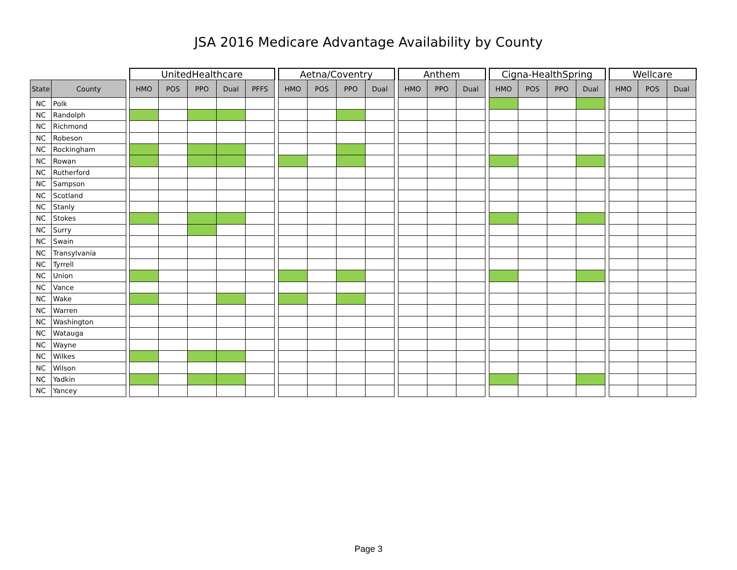JSA 2016 Medicare Advantage Availability by County
| | | | UnitedHealthcare | | | | | | Aetna/Coventry | | | | | Anthem | | | | Cigna-HealthSpring | | | | | Wellcare | | |
| --- | --- | --- | --- | --- | --- | --- | --- | --- | --- | --- | --- | --- | --- | --- | --- | --- | --- | --- | --- | --- | --- | --- | --- | --- | --- |
| State | County | | HMO | POS | PPO | Dual | PFFS | | HMO | POS | PPO | Dual | | HMO | PPO | Dual | | HMO | POS | PPO | Dual | | HMO | POS | Dual |
| NC | Polk | | | | | | | | | | | | | | | | | | | | | | | | |
| NC | Randolph | | | | | | | | | | | | | | | | | | | | | | | | |
| NC | Richmond | | | | | | | | | | | | | | | | | | | | | | | | |
| NC | Robeson | | | | | | | | | | | | | | | | | | | | | | | | |
| NC | Rockingham | | | | | | | | | | | | | | | | | | | | | | | | |
| NC | Rowan | | | | | | | | | | | | | | | | | | | | | | | | |
| NC | Rutherford | | | | | | | | | | | | | | | | | | | | | | | | |
| NC | Sampson | | | | | | | | | | | | | | | | | | | | | | | | |
| NC | Scotland | | | | | | | | | | | | | | | | | | | | | | | | |
| NC | Stanly | | | | | | | | | | | | | | | | | | | | | | | | |
| NC | Stokes | | | | | | | | | | | | | | | | | | | | | | | | |
| NC | Surry | | | | | | | | | | | | | | | | | | | | | | | | |
| NC | Swain | | | | | | | | | | | | | | | | | | | | | | | | |
| NC | Transylvania | | | | | | | | | | | | | | | | | | | | | | | | |
| NC | Tyrrell | | | | | | | | | | | | | | | | | | | | | | | | |
| NC | Union | | | | | | | | | | | | | | | | | | | | | | | | |
| NC | Vance | | | | | | | | | | | | | | | | | | | | | | | | |
| NC | Wake | | | | | | | | | | | | | | | | | | | | | | | | |
| NC | Warren | | | | | | | | | | | | | | | | | | | | | | | | |
| NC | Washington | | | | | | | | | | | | | | | | | | | | | | | | |
| NC | Watauga | | | | | | | | | | | | | | | | | | | | | | | | |
| NC | Wayne | | | | | | | | | | | | | | | | | | | | | | | | |
| NC | Wilkes | | | | | | | | | | | | | | | | | | | | | | | | |
| NC | Wilson | | | | | | | | | | | | | | | | | | | | | | | | |
| NC | Yadkin | | | | | | | | | | | | | | | | | | | | | | | | |
| NC | Yancey | | | | | | | | | | | | | | | | | | | | | | | | |
Page 3